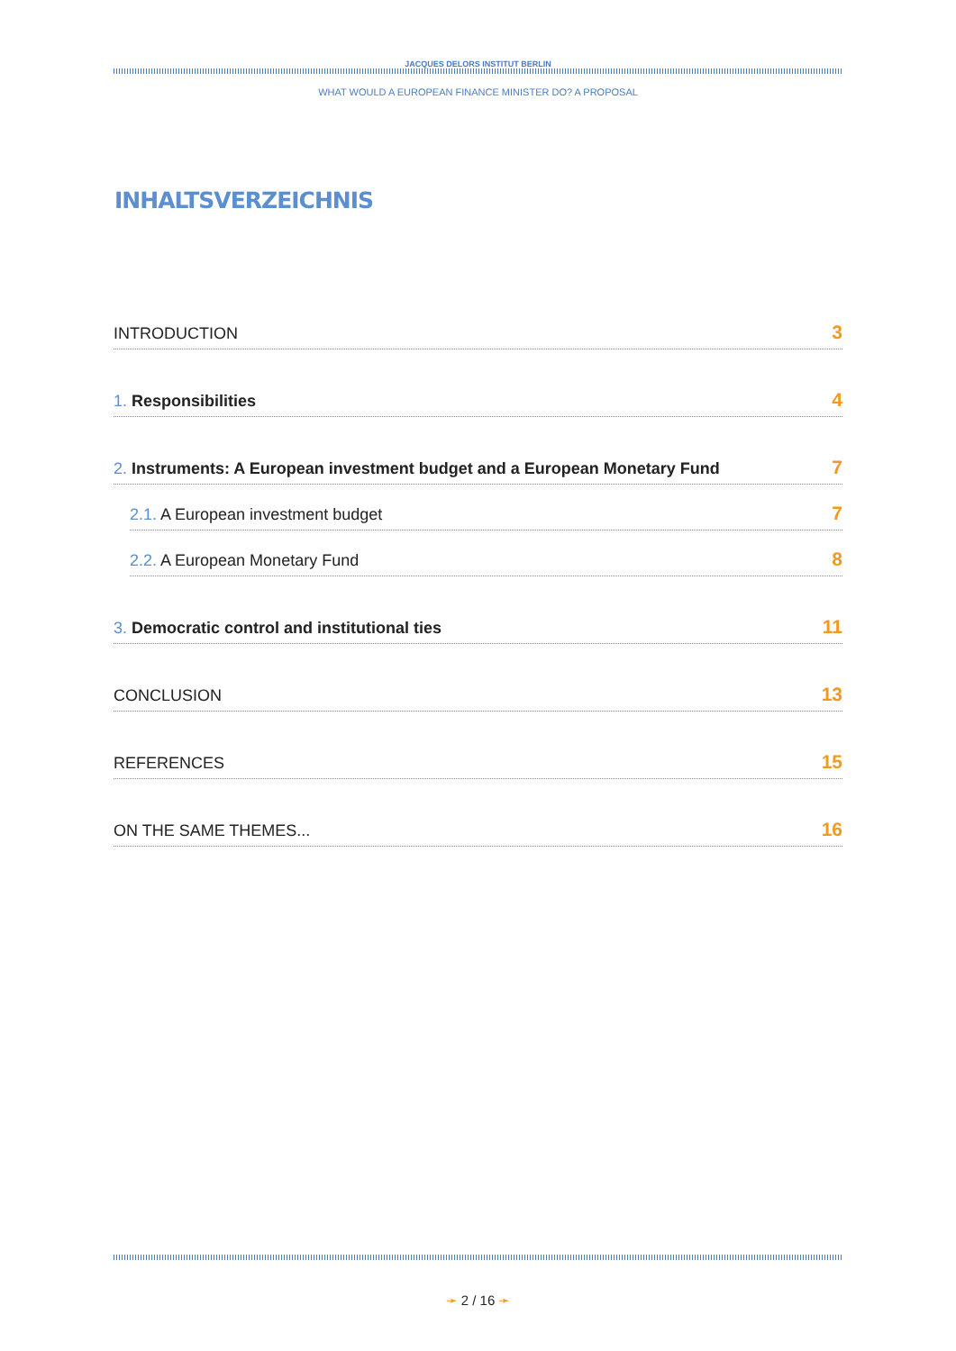JACQUES DELORS INSTITUT BERLIN
WHAT WOULD A EUROPEAN FINANCE MINISTER DO? A PROPOSAL
INHALTSVERZEICHNIS
INTRODUCTION 3
1. Responsibilities 4
2. Instruments: A European investment budget and a European Monetary Fund 7
2.1. A European investment budget 7
2.2. A European Monetary Fund 8
3. Democratic control and institutional ties 11
CONCLUSION 13
REFERENCES 15
ON THE SAME THEMES... 16
➛ 2 / 16 ➛